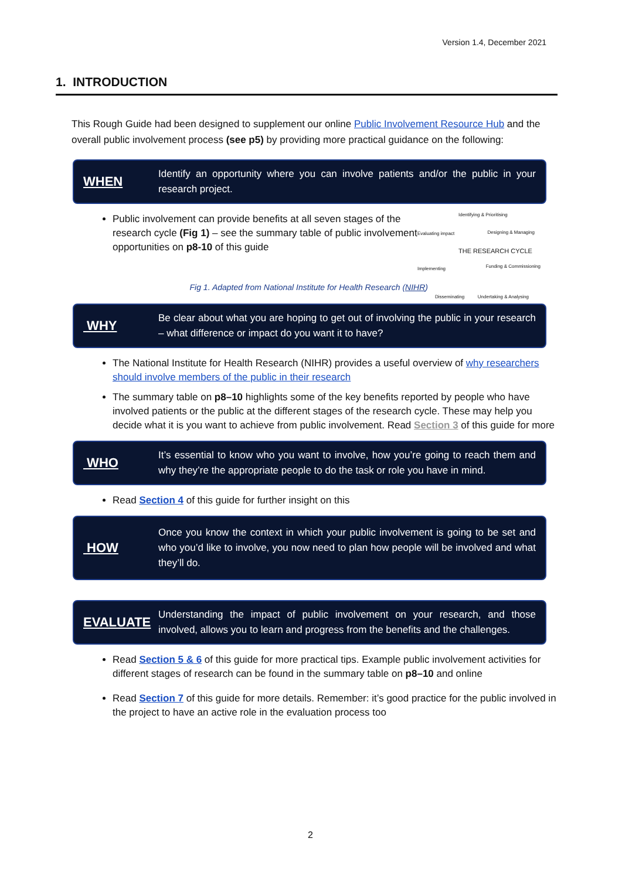Version 1.4, December 2021
1. INTRODUCTION
This Rough Guide had been designed to supplement our online Public Involvement Resource Hub and the overall public involvement process (see p5) by providing more practical guidance on the following:
WHEN
Identify an opportunity where you can involve patients and/or the public in your research project.
Public involvement can provide benefits at all seven stages of the research cycle (Fig 1) – see the summary table of public involvement opportunities on p8-10 of this guide
Identifying & Prioritising
Evaluating impact Designing & Managing
THE RESEARCH CYCLE
Implementing Funding & Commissioning
Disseminating Undertaking & Analysing
Fig 1. Adapted from National Institute for Health Research (NIHR)
WHY
Be clear about what you are hoping to get out of involving the public in your research – what difference or impact do you want it to have?
The National Institute for Health Research (NIHR) provides a useful overview of why researchers should involve members of the public in their research
The summary table on p8–10 highlights some of the key benefits reported by people who have involved patients or the public at the different stages of the research cycle. These may help you decide what it is you want to achieve from public involvement. Read Section 3 of this guide for more
WHO
It’s essential to know who you want to involve, how you’re going to reach them and why they’re the appropriate people to do the task or role you have in mind.
Read Section 4 of this guide for further insight on this
HOW
Once you know the context in which your public involvement is going to be set and who you’d like to involve, you now need to plan how people will be involved and what they’ll do.
EVALUATE
Understanding the impact of public involvement on your research, and those involved, allows you to learn and progress from the benefits and the challenges.
Read Section 5 & 6 of this guide for more practical tips. Example public involvement activities for different stages of research can be found in the summary table on p8–10 and online
Read Section 7 of this guide for more details. Remember: it’s good practice for the public involved in the project to have an active role in the evaluation process too
2